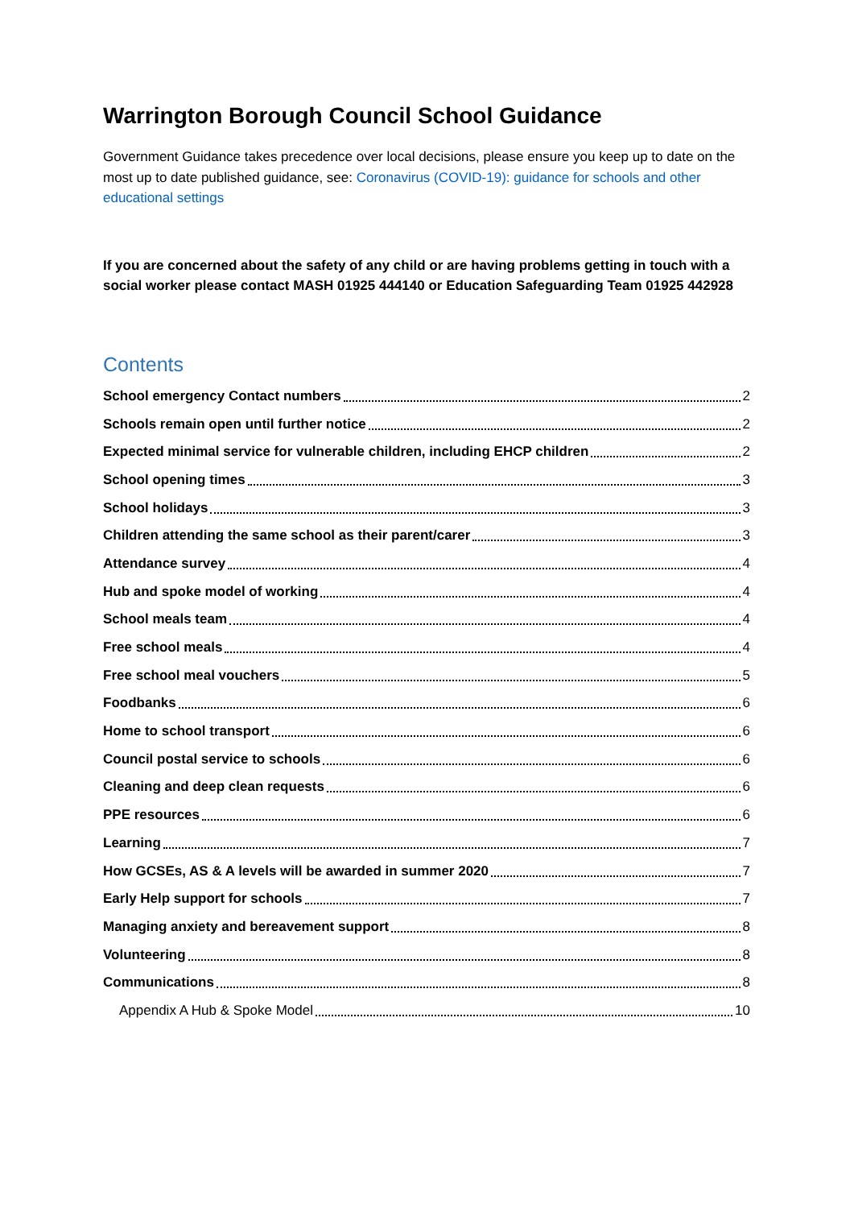Warrington Borough Council School Guidance
Government Guidance takes precedence over local decisions, please ensure you keep up to date on the most up to date published guidance, see: Coronavirus (COVID-19): guidance for schools and other educational settings
If you are concerned about the safety of any child or are having problems getting in touch with a social worker please contact MASH 01925 444140 or Education Safeguarding Team 01925 442928
Contents
School emergency Contact numbers 2
Schools remain open until further notice 2
Expected minimal service for vulnerable children, including EHCP children 2
School opening times 3
School holidays 3
Children attending the same school as their parent/carer 3
Attendance survey 4
Hub and spoke model of working 4
School meals team 4
Free school meals 4
Free school meal vouchers 5
Foodbanks 6
Home to school transport 6
Council postal service to schools 6
Cleaning and deep clean requests 6
PPE resources 6
Learning 7
How GCSEs, AS & A levels will be awarded in summer 2020 7
Early Help support for schools 7
Managing anxiety and bereavement support 8
Volunteering 8
Communications 8
Appendix A Hub & Spoke Model 10